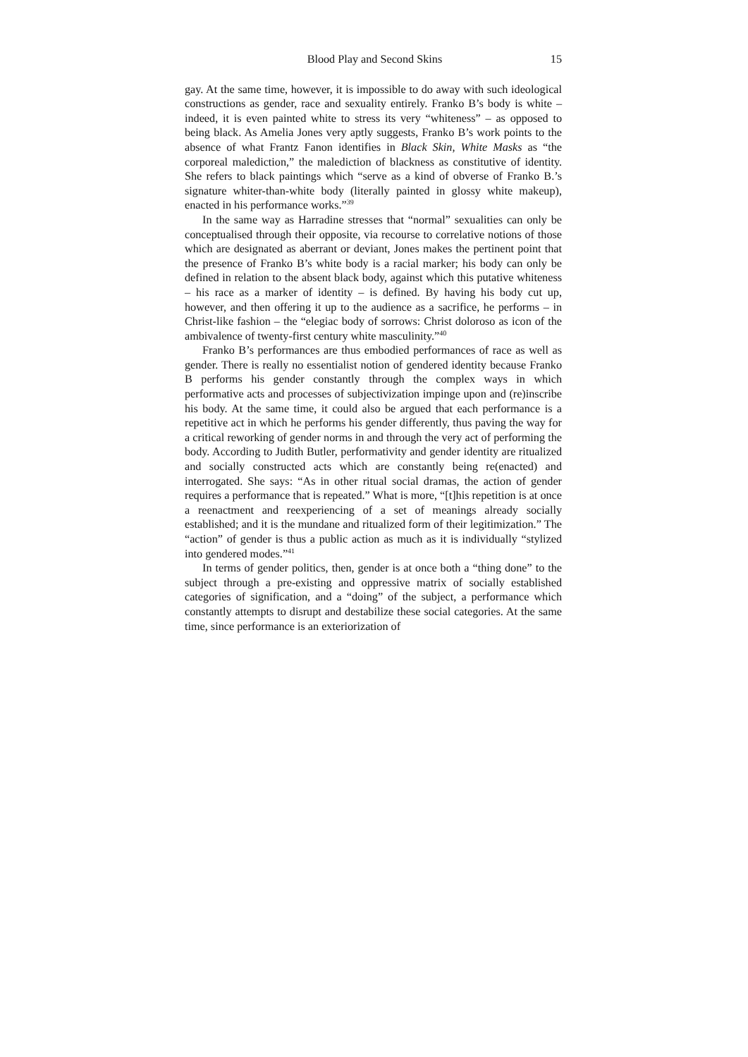Blood Play and Second Skins 15
gay. At the same time, however, it is impossible to do away with such ideological constructions as gender, race and sexuality entirely. Franko B’s body is white – indeed, it is even painted white to stress its very “whiteness” – as opposed to being black. As Amelia Jones very aptly suggests, Franko B’s work points to the absence of what Frantz Fanon identifies in Black Skin, White Masks as “the corporeal malediction,” the malediction of blackness as constitutive of identity. She refers to black paintings which “serve as a kind of obverse of Franko B.’s signature whiter-than-white body (literally painted in glossy white makeup), enacted in his performance works.”<sup>39</sup>
In the same way as Harradine stresses that “normal” sexualities can only be conceptualised through their opposite, via recourse to correlative notions of those which are designated as aberrant or deviant, Jones makes the pertinent point that the presence of Franko B’s white body is a racial marker; his body can only be defined in relation to the absent black body, against which this putative whiteness – his race as a marker of identity – is defined. By having his body cut up, however, and then offering it up to the audience as a sacrifice, he performs – in Christ-like fashion – the “elegiac body of sorrows: Christ doloroso as icon of the ambivalence of twenty-first century white masculinity.”<sup>40</sup>
Franko B’s performances are thus embodied performances of race as well as gender. There is really no essentialist notion of gendered identity because Franko B performs his gender constantly through the complex ways in which performative acts and processes of subjectivization impinge upon and (re)inscribe his body. At the same time, it could also be argued that each performance is a repetitive act in which he performs his gender differently, thus paving the way for a critical reworking of gender norms in and through the very act of performing the body. According to Judith Butler, performativity and gender identity are ritualized and socially constructed acts which are constantly being re(enacted) and interrogated. She says: “As in other ritual social dramas, the action of gender requires a performance that is repeated.” What is more, “[t]his repetition is at once a reenactment and reexperiencing of a set of meanings already socially established; and it is the mundane and ritualized form of their legitimization.” The “action” of gender is thus a public action as much as it is individually “stylized into gendered modes.”<sup>41</sup>
In terms of gender politics, then, gender is at once both a “thing done” to the subject through a pre-existing and oppressive matrix of socially established categories of signification, and a “doing” of the subject, a performance which constantly attempts to disrupt and destabilize these social categories. At the same time, since performance is an exteriorization of